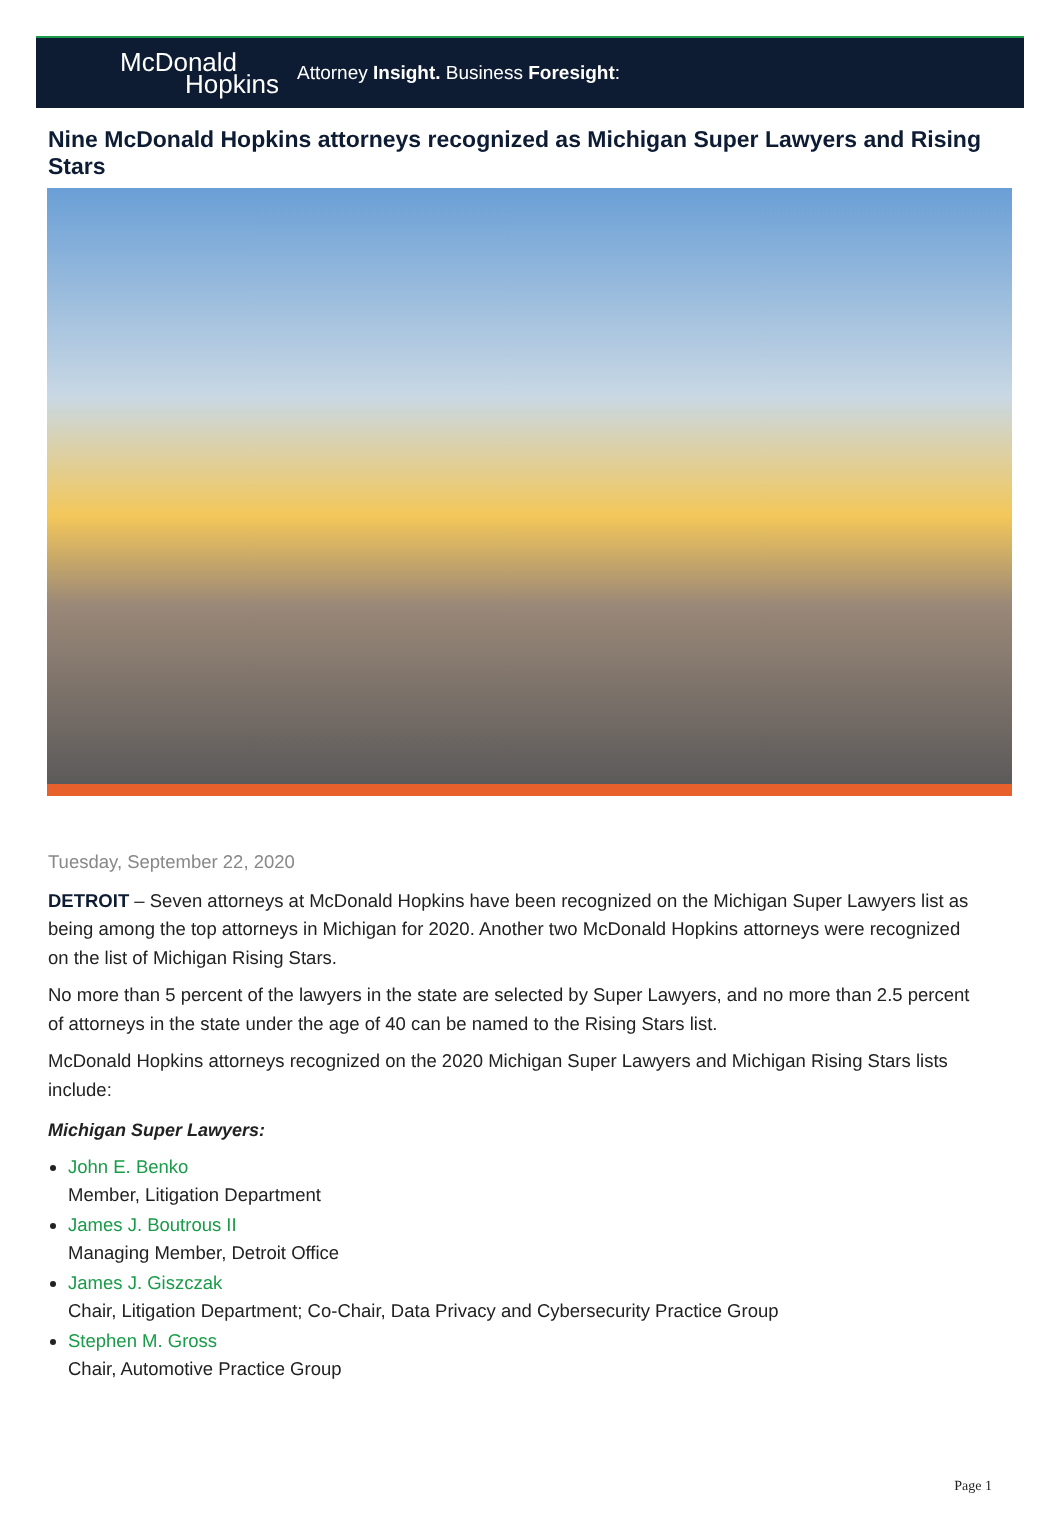McDonald
Hopkins
Attorney Insight. Business Foresight:
Nine McDonald Hopkins attorneys recognized as Michigan Super Lawyers and Rising Stars
Tuesday, September 22, 2020
DETROIT – Seven attorneys at McDonald Hopkins have been recognized on the Michigan Super Lawyers list as being among the top attorneys in Michigan for 2020. Another two McDonald Hopkins attorneys were recognized on the list of Michigan Rising Stars.
No more than 5 percent of the lawyers in the state are selected by Super Lawyers, and no more than 2.5 percent of attorneys in the state under the age of 40 can be named to the Rising Stars list.
McDonald Hopkins attorneys recognized on the 2020 Michigan Super Lawyers and Michigan Rising Stars lists include:
Michigan Super Lawyers:
John E. Benko
Member, Litigation Department
James J. Boutrous II
Managing Member, Detroit Office
James J. Giszczak
Chair, Litigation Department; Co-Chair, Data Privacy and Cybersecurity Practice Group
Stephen M. Gross
Chair, Automotive Practice Group
Page 1